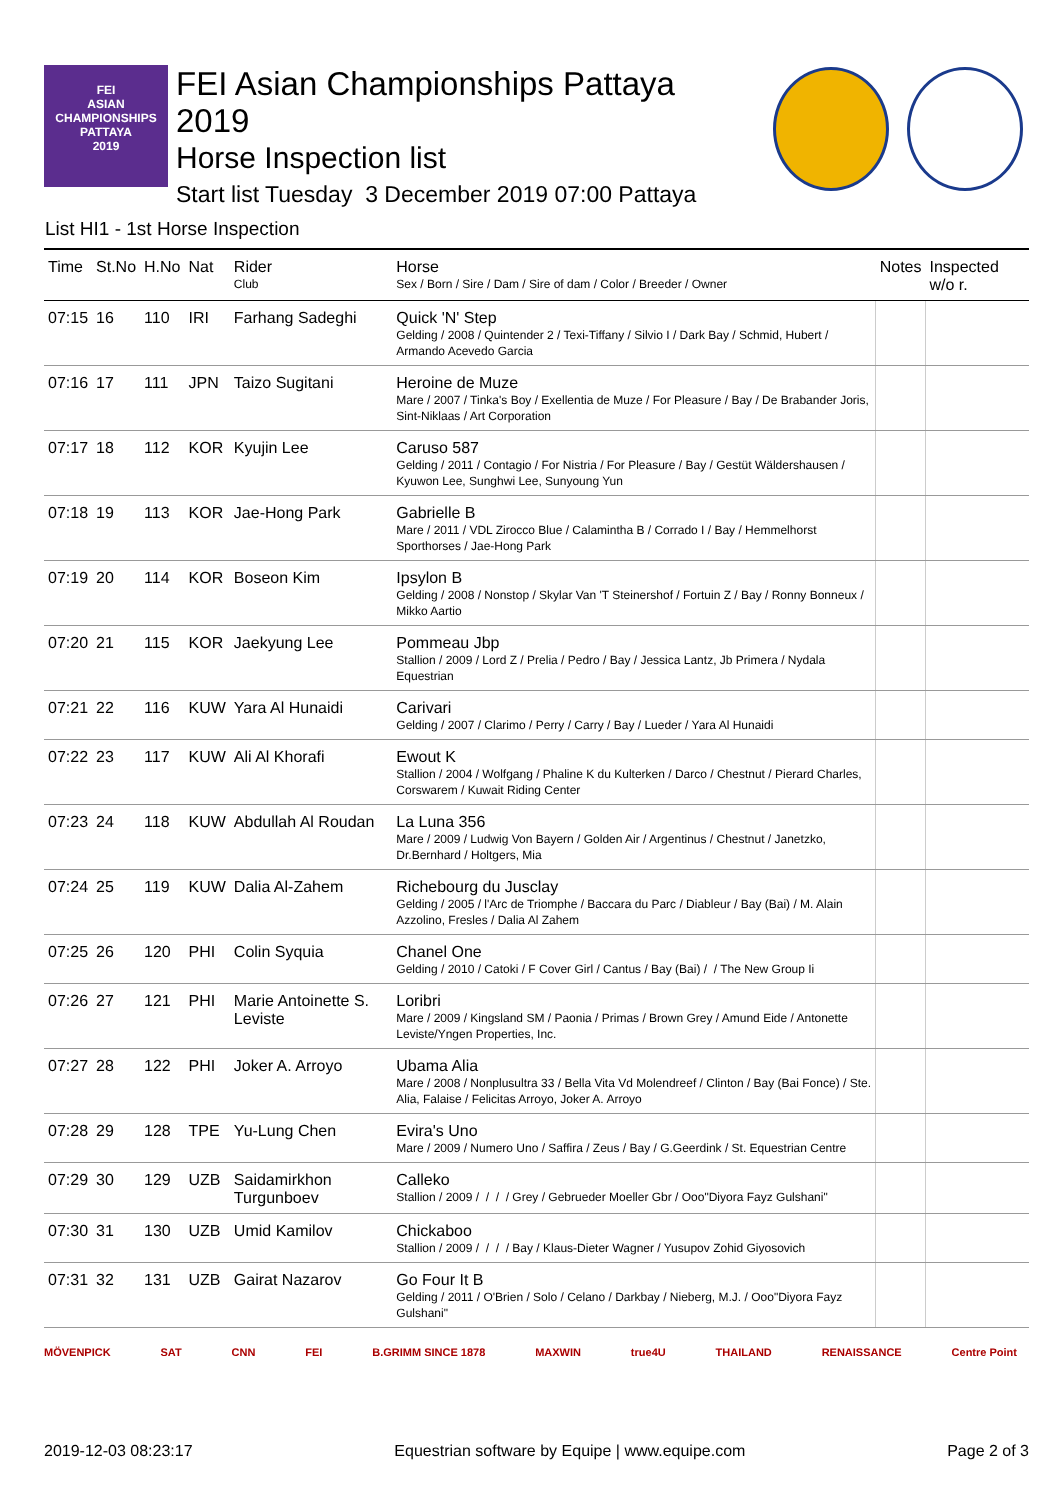FEI
ASIAN
CHAMPIONSHIPS
PATTAYA
2019
FEI Asian Championships Pattaya
2019
Horse Inspection list
Start list Tuesday 3 December 2019 07:00 Pattaya
List HI1 - 1st Horse Inspection
| Time | St.No | H.No | Nat | Rider Club | Horse Sex / Born / Sire / Dam / Sire of dam / Color / Breeder / Owner | Notes | Inspected w/o r. |
| --- | --- | --- | --- | --- | --- | --- | --- |
| 07:15 | 16 | 110 | IRI | Farhang Sadeghi | Quick 'N' Step Gelding / 2008 / Quintender 2 / Texi-Tiffany / Silvio I / Dark Bay / Schmid, Hubert / Armando Acevedo Garcia | | |
| 07:16 | 17 | 111 | JPN | Taizo Sugitani | Heroine de Muze Mare / 2007 / Tinka's Boy / Exellentia de Muze / For Pleasure / Bay / De Brabander Joris, Sint-Niklaas / Art Corporation | | |
| 07:17 | 18 | 112 | KOR | Kyujin Lee | Caruso 587 Gelding / 2011 / Contagio / For Nistria / For Pleasure / Bay / Gestüt Wäldershausen / Kyuwon Lee, Sunghwi Lee, Sunyoung Yun | | |
| 07:18 | 19 | 113 | KOR | Jae-Hong Park | Gabrielle B Mare / 2011 / VDL Zirocco Blue / Calamintha B / Corrado I / Bay / Hemmelhorst Sporthorses / Jae-Hong Park | | |
| 07:19 | 20 | 114 | KOR | Boseon Kim | Ipsylon B Gelding / 2008 / Nonstop / Skylar Van 'T Steinershof / Fortuin Z / Bay / Ronny Bonneux / Mikko Aartio | | |
| 07:20 | 21 | 115 | KOR | Jaekyung Lee | Pommeau Jbp Stallion / 2009 / Lord Z / Prelia / Pedro / Bay / Jessica Lantz, Jb Primera / Nydala Equestrian | | |
| 07:21 | 22 | 116 | KUW | Yara Al Hunaidi | Carivari Gelding / 2007 / Clarimo / Perry / Carry / Bay / Lueder / Yara Al Hunaidi | | |
| 07:22 | 23 | 117 | KUW | Ali Al Khorafi | Ewout K Stallion / 2004 / Wolfgang / Phaline K du Kulterken / Darco / Chestnut / Pierard Charles, Corswarem / Kuwait Riding Center | | |
| 07:23 | 24 | 118 | KUW | Abdullah Al Roudan | La Luna 356 Mare / 2009 / Ludwig Von Bayern / Golden Air / Argentinus / Chestnut / Janetzko, Dr.Bernhard / Holtgers, Mia | | |
| 07:24 | 25 | 119 | KUW | Dalia Al-Zahem | Richebourg du Jusclay Gelding / 2005 / l'Arc de Triomphe / Baccara du Parc / Diableur / Bay (Bai) / M. Alain Azzolino, Fresles / Dalia Al Zahem | | |
| 07:25 | 26 | 120 | PHI | Colin Syquia | Chanel One Gelding / 2010 / Catoki / F Cover Girl / Cantus / Bay (Bai) / / The New Group Ii | | |
| 07:26 | 27 | 121 | PHI | Marie Antoinette S. Leviste | Loribri Mare / 2009 / Kingsland SM / Paonia / Primas / Brown Grey / Amund Eide / Antonette Leviste/Yngen Properties, Inc. | | |
| 07:27 | 28 | 122 | PHI | Joker A. Arroyo | Ubama Alia Mare / 2008 / Nonplusultra 33 / Bella Vita Vd Molendreef / Clinton / Bay (Bai Fonce) / Ste. Alia, Falaise / Felicitas Arroyo, Joker A. Arroyo | | |
| 07:28 | 29 | 128 | TPE | Yu-Lung Chen | Evira's Uno Mare / 2009 / Numero Uno / Saffira / Zeus / Bay / G.Geerdink / St. Equestrian Centre | | |
| 07:29 | 30 | 129 | UZB | Saidamirkhon Turgunboev | Calleko Stallion / 2009 / / / / Grey / Gebrueder Moeller Gbr / Ooo"Diyora Fayz Gulshani" | | |
| 07:30 | 31 | 130 | UZB | Umid Kamilov | Chickaboo Stallion / 2009 / / / / Bay / Klaus-Dieter Wagner / Yusupov Zohid Giyosovich | | |
| 07:31 | 32 | 131 | UZB | Gairat Nazarov | Go Four It B Gelding / 2011 / O'Brien / Solo / Celano / Darkbay / Nieberg, M.J. / Ooo"Diyora Fayz Gulshani" | | |
MÖVENPICK SAT CNN FEI B.GRIMM SINCE 1878 MAXWIN true4U THAILAND RENAISSANCE Centre Point
2019-12-03 08:23:17 Equestrian software by Equipe | www.equipe.com Page 2 of 3